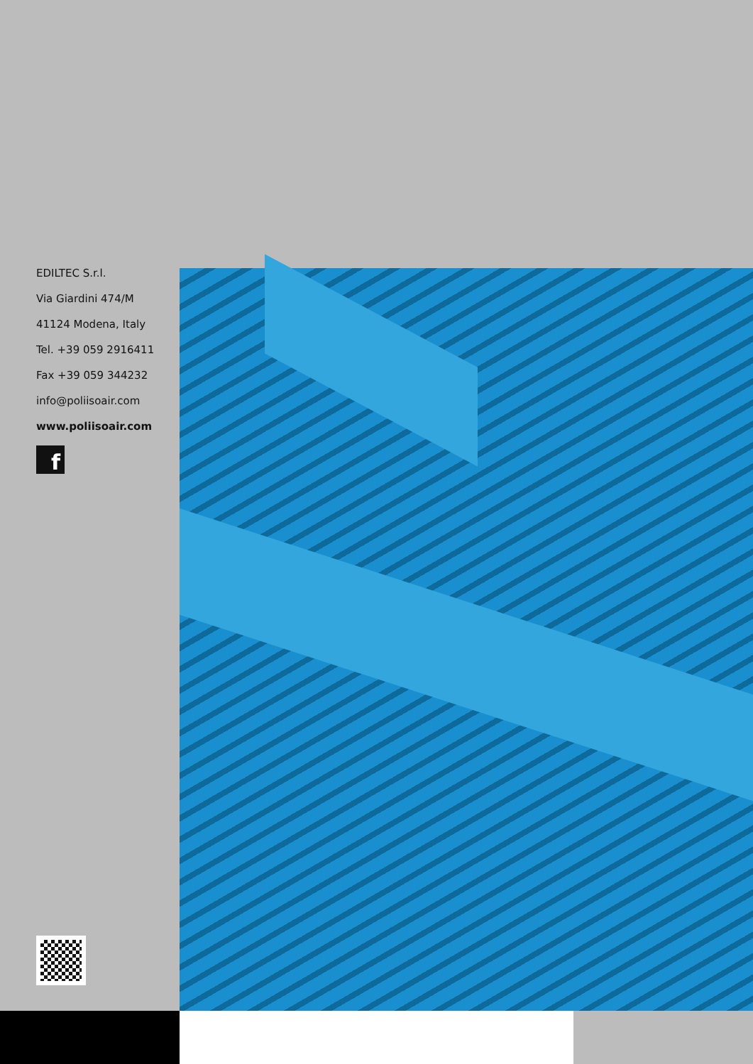EDILTEC S.r.l.
Via Giardini 474/M
41124 Modena, Italy
Tel. +39 059 2916411
Fax +39 059 344232
info@poliisoair.com
www.poliisoair.com
f